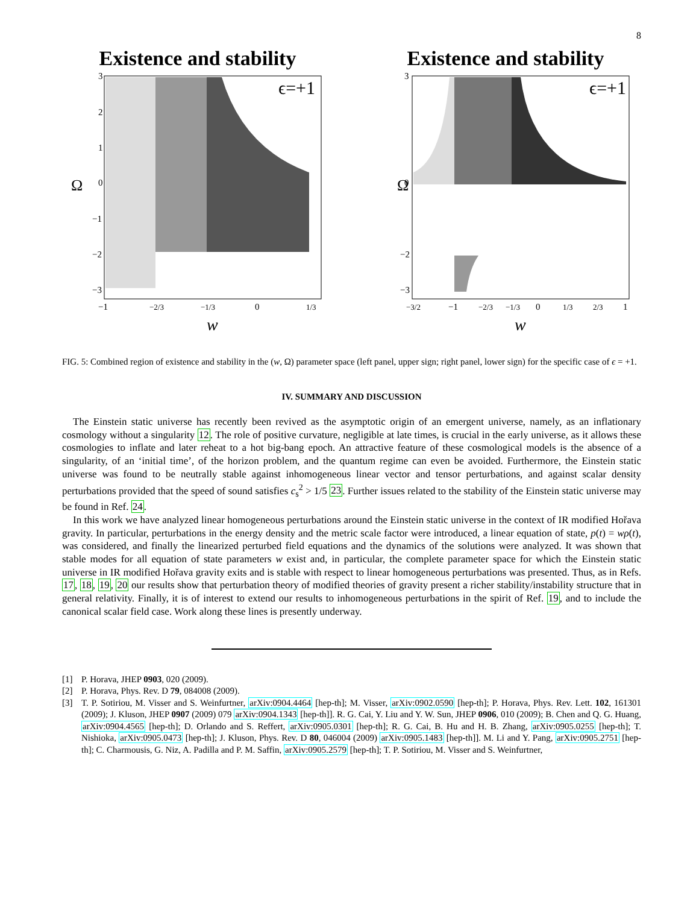8
Existence and stability
ϵ=+1
3
2
1
0
−1
−2
−3
Ω
−1
−2/3
−1/3
0
1/3
w
Existence and stability
ϵ=+1
Ω
3
0
−2
−3
−3/2
−1
−2/3
−1/3
0
1/3
2/3
1
w
FIG. 5: Combined region of existence and stability in the (w, Ω) parameter space (left panel, upper sign; right panel, lower sign) for the specific case of ϵ = +1.
IV. SUMMARY AND DISCUSSION
The Einstein static universe has recently been revived as the asymptotic origin of an emergent universe, namely, as an inflationary cosmology without a singularity 12. The role of positive curvature, negligible at late times, is crucial in the early universe, as it allows these cosmologies to inflate and later reheat to a hot big-bang epoch. An attractive feature of these cosmological models is the absence of a singularity, of an ‘initial time’, of the horizon problem, and the quantum regime can even be avoided. Furthermore, the Einstein static universe was found to be neutrally stable against inhomogeneous linear vector and tensor perturbations, and against scalar density perturbations provided that the speed of sound satisfies c<sub>s</sub><sup>2</sup> > 1/5 23. Further issues related to the stability of the Einstein static universe may be found in Ref. 24.
In this work we have analyzed linear homogeneous perturbations around the Einstein static universe in the context of IR modified Hořava gravity. In particular, perturbations in the energy density and the metric scale factor were introduced, a linear equation of state, p(t) = wρ(t), was considered, and finally the linearized perturbed field equations and the dynamics of the solutions were analyzed. It was shown that stable modes for all equation of state parameters w exist and, in particular, the complete parameter space for which the Einstein static universe in IR modified Hořava gravity exits and is stable with respect to linear homogeneous perturbations was presented. Thus, as in Refs. 17, 18, 19, 20 our results show that perturbation theory of modified theories of gravity present a richer stability/instability structure that in general relativity. Finally, it is of interest to extend our results to inhomogeneous perturbations in the spirit of Ref. 19, and to include the canonical scalar field case. Work along these lines is presently underway.
[1] P. Horava, JHEP 0903, 020 (2009).
[2] P. Horava, Phys. Rev. D 79, 084008 (2009).
[3] T. P. Sotiriou, M. Visser and S. Weinfurtner, arXiv:0904.4464 [hep-th]; M. Visser, arXiv:0902.0590 [hep-th]; P. Horava, Phys. Rev. Lett. 102, 161301 (2009); J. Kluson, JHEP 0907 (2009) 079 arXiv:0904.1343 [hep-th]]. R. G. Cai, Y. Liu and Y. W. Sun, JHEP 0906, 010 (2009); B. Chen and Q. G. Huang, arXiv:0904.4565 [hep-th]; D. Orlando and S. Reffert, arXiv:0905.0301 [hep-th]; R. G. Cai, B. Hu and H. B. Zhang, arXiv:0905.0255 [hep-th]; T. Nishioka, arXiv:0905.0473 [hep-th]; J. Kluson, Phys. Rev. D 80, 046004 (2009) arXiv:0905.1483 [hep-th]]. M. Li and Y. Pang, arXiv:0905.2751 [hep-th]; C. Charmousis, G. Niz, A. Padilla and P. M. Saffin, arXiv:0905.2579 [hep-th]; T. P. Sotiriou, M. Visser and S. Weinfurtner,